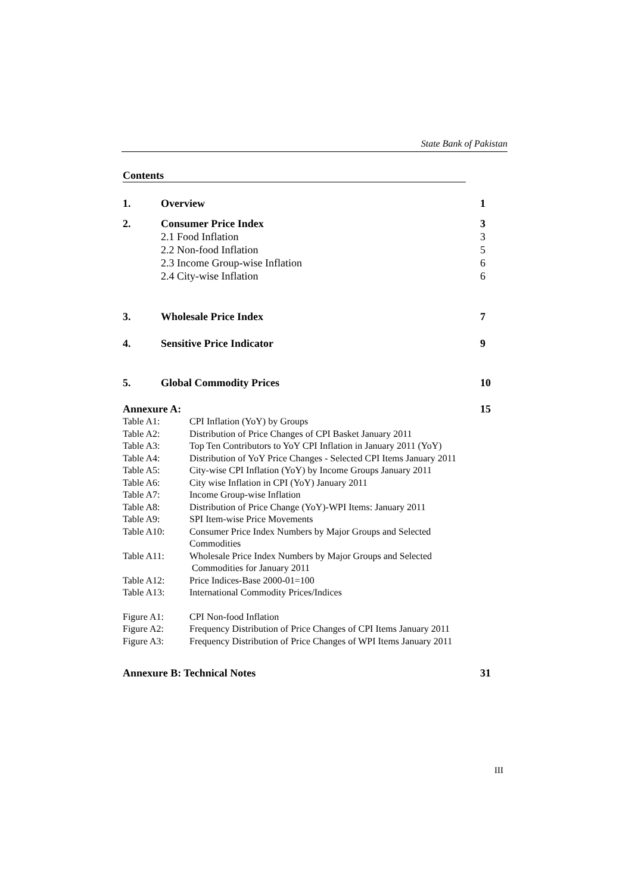State Bank of Pakistan
Contents
1. Overview 1
2. Consumer Price Index 3
2.1 Food Inflation 3
2.2 Non-food Inflation 5
2.3 Income Group-wise Inflation 6
2.4 City-wise Inflation 6
3. Wholesale Price Index 7
4. Sensitive Price Indicator 9
5. Global Commodity Prices 10
Annexure A: 15
Table A1: CPI Inflation (YoY) by Groups
Table A2: Distribution of Price Changes of CPI Basket January 2011
Table A3: Top Ten Contributors to YoY CPI Inflation in January 2011 (YoY)
Table A4: Distribution of YoY Price Changes - Selected CPI Items January 2011
Table A5: City-wise CPI Inflation (YoY) by Income Groups January 2011
Table A6: City wise Inflation in CPI (YoY) January 2011
Table A7: Income Group-wise Inflation
Table A8: Distribution of Price Change (YoY)-WPI Items: January 2011
Table A9: SPI Item-wise Price Movements
Table A10: Consumer Price Index Numbers by Major Groups and Selected
Commodities
Table A11: Wholesale Price Index Numbers by Major Groups and Selected
Commodities for January 2011
Table A12: Price Indices-Base 2000-01=100
Table A13: International Commodity Prices/Indices
Figure A1: CPI Non-food Inflation
Figure A2: Frequency Distribution of Price Changes of CPI Items January 2011
Figure A3: Frequency Distribution of Price Changes of WPI Items January 2011
Annexure B: Technical Notes 31
III